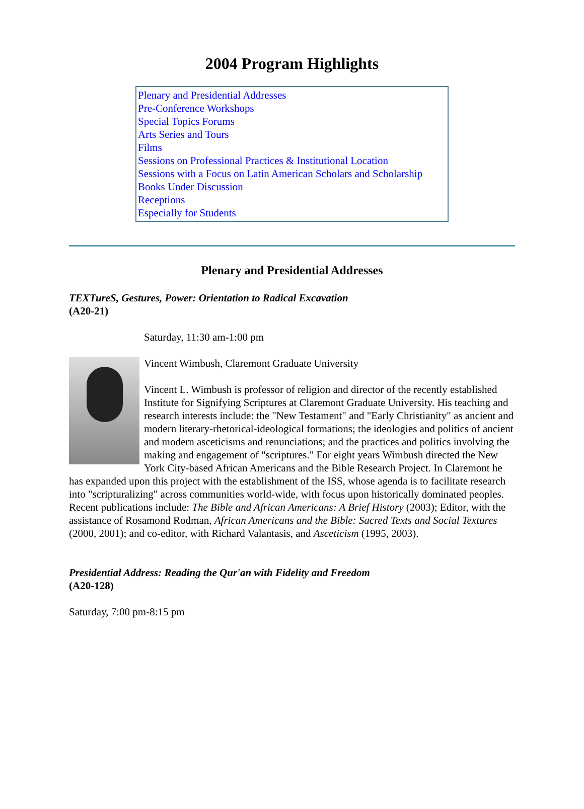2004 Program Highlights
Plenary and Presidential Addresses
Pre-Conference Workshops
Special Topics Forums
Arts Series and Tours
Films
Sessions on Professional Practices & Institutional Location
Sessions with a Focus on Latin American Scholars and Scholarship
Books Under Discussion
Receptions
Especially for Students
Plenary and Presidential Addresses
TEXTureS, Gestures, Power: Orientation to Radical Excavation
(A20-21)
Saturday, 11:30 am-1:00 pm
Vincent Wimbush, Claremont Graduate University
Vincent L. Wimbush is professor of religion and director of the recently established Institute for Signifying Scriptures at Claremont Graduate University. His teaching and research interests include: the "New Testament" and "Early Christianity" as ancient and modern literary-rhetorical-ideological formations; the ideologies and politics of ancient and modern asceticisms and renunciations; and the practices and politics involving the making and engagement of "scriptures." For eight years Wimbush directed the New York City-based African Americans and the Bible Research Project. In Claremont he has expanded upon this project with the establishment of the ISS, whose agenda is to facilitate research into "scripturalizing" across communities world-wide, with focus upon historically dominated peoples. Recent publications include: The Bible and African Americans: A Brief History (2003); Editor, with the assistance of Rosamond Rodman, African Americans and the Bible: Sacred Texts and Social Textures (2000, 2001); and co-editor, with Richard Valantasis, and Asceticism (1995, 2003).
Presidential Address: Reading the Qur'an with Fidelity and Freedom
(A20-128)
Saturday, 7:00 pm-8:15 pm